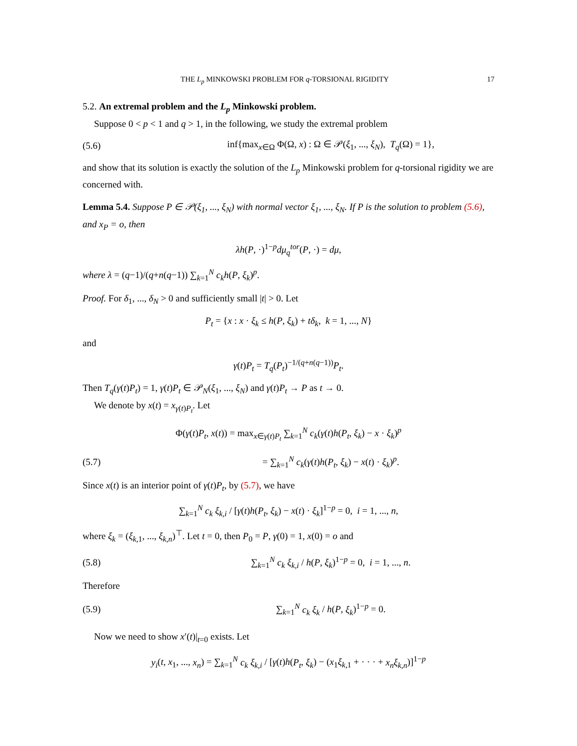THE L<sub>p</sub> MINKOWSKI PROBLEM FOR q-TORSIONAL RIGIDITY 17
5.2. An extremal problem and the L<sub>p</sub> Minkowski problem.
Suppose 0 < p < 1 and q > 1, in the following, we study the extremal problem
(5.6) inf{max<sub>x∈Ω</sub> Φ(Ω, x) : Ω ∈ 𝒫(ξ<sub>1</sub>, ..., ξ<sub>N</sub>), T<sub>q</sub>(Ω) = 1},
and show that its solution is exactly the solution of the L<sub>p</sub> Minkowski problem for q-torsional rigidity we are concerned with.
Lemma 5.4. Suppose P ∈ 𝒫(ξ<sub>1</sub>, ..., ξ<sub>N</sub>) with normal vector ξ<sub>1</sub>, ..., ξ<sub>N</sub>. If P is the solution to problem (5.6), and x<sub>P</sub> = o, then
λh(P, ·)<sup>1−p</sup>dμ<sub>q</sub><sup>tor</sup>(P, ·) = dμ,
where λ = (q−1)/(q+n(q−1)) ∑<sub>k=1</sub><sup>N</sup> c<sub>k</sub>h(P, ξ<sub>k</sub>)<sup>p</sup>.
Proof. For δ<sub>1</sub>, ..., δ<sub>N</sub> > 0 and sufficiently small |t| > 0. Let
P<sub>t</sub> = {x : x · ξ<sub>k</sub> ≤ h(P, ξ<sub>k</sub>) + tδ<sub>k</sub>, k = 1, ..., N}
and
γ(t)P<sub>t</sub> = T<sub>q</sub>(P<sub>t</sub>)<sup>−1/(q+n(q−1))</sup>P<sub>t</sub>.
Then T<sub>q</sub>(γ(t)P<sub>t</sub>) = 1, γ(t)P<sub>t</sub> ∈ 𝒫<sub>N</sub>(ξ<sub>1</sub>, ..., ξ<sub>N</sub>) and γ(t)P<sub>t</sub> → P as t → 0.
We denote by x(t) = x<sub>γ(t)P<sub>t</sub></sub>. Let
Φ(γ(t)P<sub>t</sub>, x(t)) = max<sub>x∈γ(t)P<sub>t</sub></sub> ∑<sub>k=1</sub><sup>N</sup> c<sub>k</sub>(γ(t)h(P<sub>t</sub>, ξ<sub>k</sub>) − x · ξ<sub>k</sub>)<sup>p</sup>
(5.7) = ∑<sub>k=1</sub><sup>N</sup> c<sub>k</sub>(γ(t)h(P<sub>t</sub>, ξ<sub>k</sub>) − x(t) · ξ<sub>k</sub>)<sup>p</sup>.
Since x(t) is an interior point of γ(t)P<sub>t</sub>, by (5.7), we have
∑<sub>k=1</sub><sup>N</sup> c<sub>k</sub> ξ<sub>k,i</sub> / [γ(t)h(P<sub>t</sub>, ξ<sub>k</sub>) − x(t) · ξ<sub>k</sub>]<sup>1−p</sup> = 0, i = 1, ..., n,
where ξ<sub>k</sub> = (ξ<sub>k,1</sub>, ..., ξ<sub>k,n</sub>)<sup>⊤</sup>. Let t = 0, then P<sub>0</sub> = P, γ(0) = 1, x(0) = o and
(5.8) ∑<sub>k=1</sub><sup>N</sup> c<sub>k</sub> ξ<sub>k,i</sub> / h(P, ξ<sub>k</sub>)<sup>1−p</sup> = 0, i = 1, ..., n.
Therefore
(5.9) ∑<sub>k=1</sub><sup>N</sup> c<sub>k</sub> ξ<sub>k</sub> / h(P, ξ<sub>k</sub>)<sup>1−p</sup> = 0.
Now we need to show x′(t)|<sub>t=0</sub> exists. Let
y<sub>i</sub>(t, x<sub>1</sub>, ..., x<sub>n</sub>) = ∑<sub>k=1</sub><sup>N</sup> c<sub>k</sub> ξ<sub>k,i</sub> / [γ(t)h(P<sub>t</sub>, ξ<sub>k</sub>) − (x<sub>1</sub>ξ<sub>k,1</sub> + · · · + x<sub>n</sub>ξ<sub>k,n</sub>)]<sup>1−p</sup>